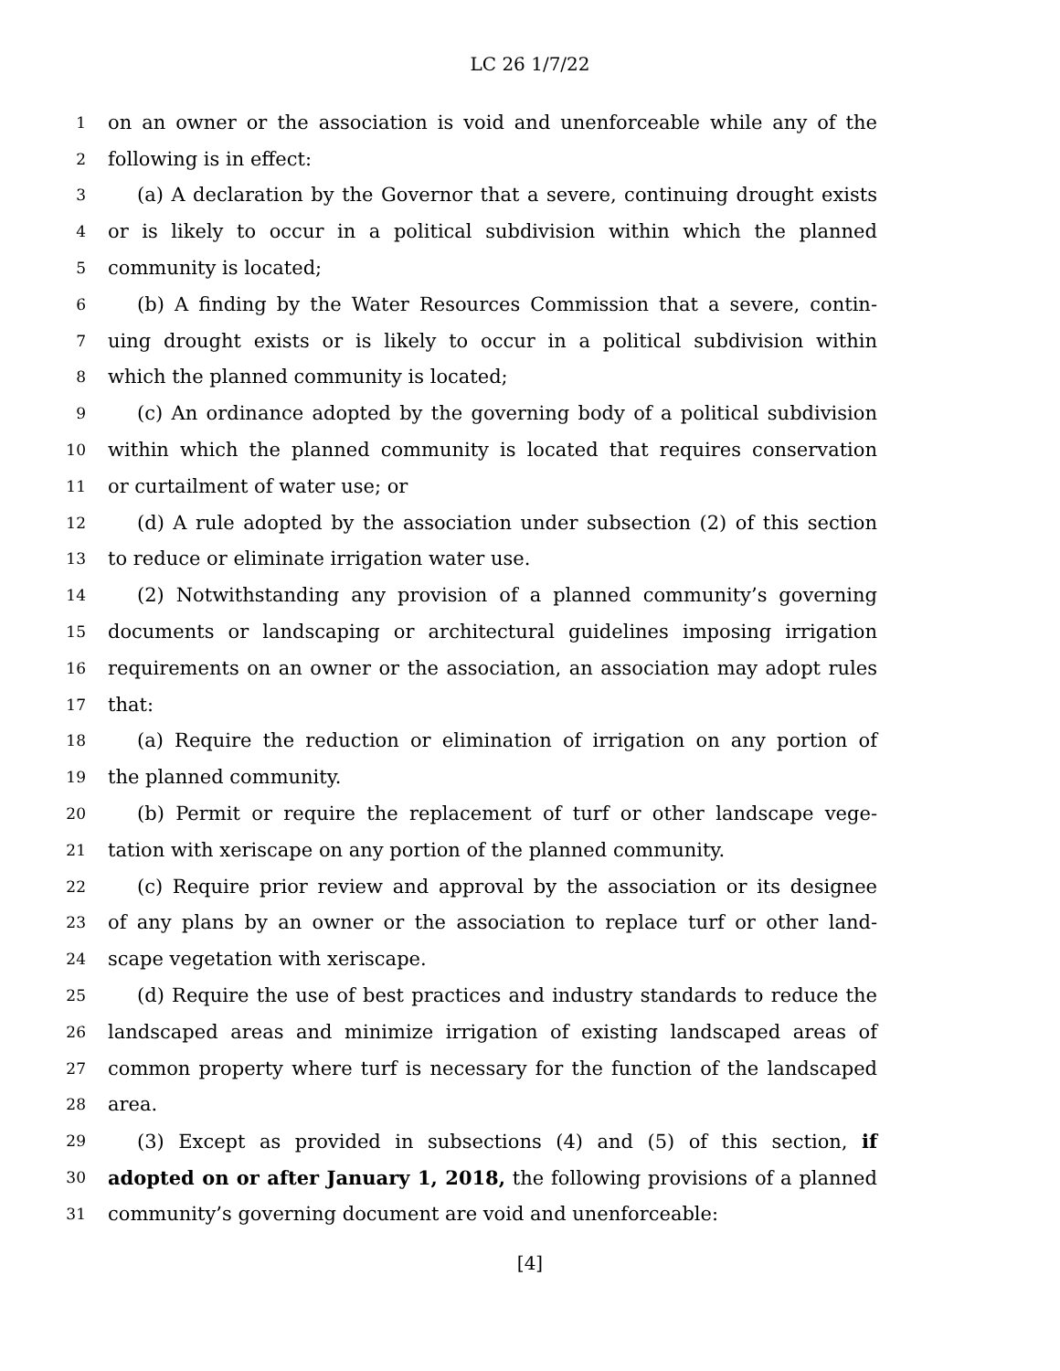LC 26 1/7/22
1 on an owner or the association is void and unenforceable while any of the
2 following is in effect:
3 (a) A declaration by the Governor that a severe, continuing drought exists
4 or is likely to occur in a political subdivision within which the planned
5 community is located;
6 (b) A finding by the Water Resources Commission that a severe, contin-
7 uing drought exists or is likely to occur in a political subdivision within
8 which the planned community is located;
9 (c) An ordinance adopted by the governing body of a political subdivision
10 within which the planned community is located that requires conservation
11 or curtailment of water use; or
12 (d) A rule adopted by the association under subsection (2) of this section
13 to reduce or eliminate irrigation water use.
14 (2) Notwithstanding any provision of a planned community’s governing
15 documents or landscaping or architectural guidelines imposing irrigation
16 requirements on an owner or the association, an association may adopt rules
17 that:
18 (a) Require the reduction or elimination of irrigation on any portion of
19 the planned community.
20 (b) Permit or require the replacement of turf or other landscape vege-
21 tation with xeriscape on any portion of the planned community.
22 (c) Require prior review and approval by the association or its designee
23 of any plans by an owner or the association to replace turf or other land-
24 scape vegetation with xeriscape.
25 (d) Require the use of best practices and industry standards to reduce the
26 landscaped areas and minimize irrigation of existing landscaped areas of
27 common property where turf is necessary for the function of the landscaped
28 area.
29 (3) Except as provided in subsections (4) and (5) of this section, if
30 adopted on or after January 1, 2018, the following provisions of a planned
31 community’s governing document are void and unenforceable:
[4]